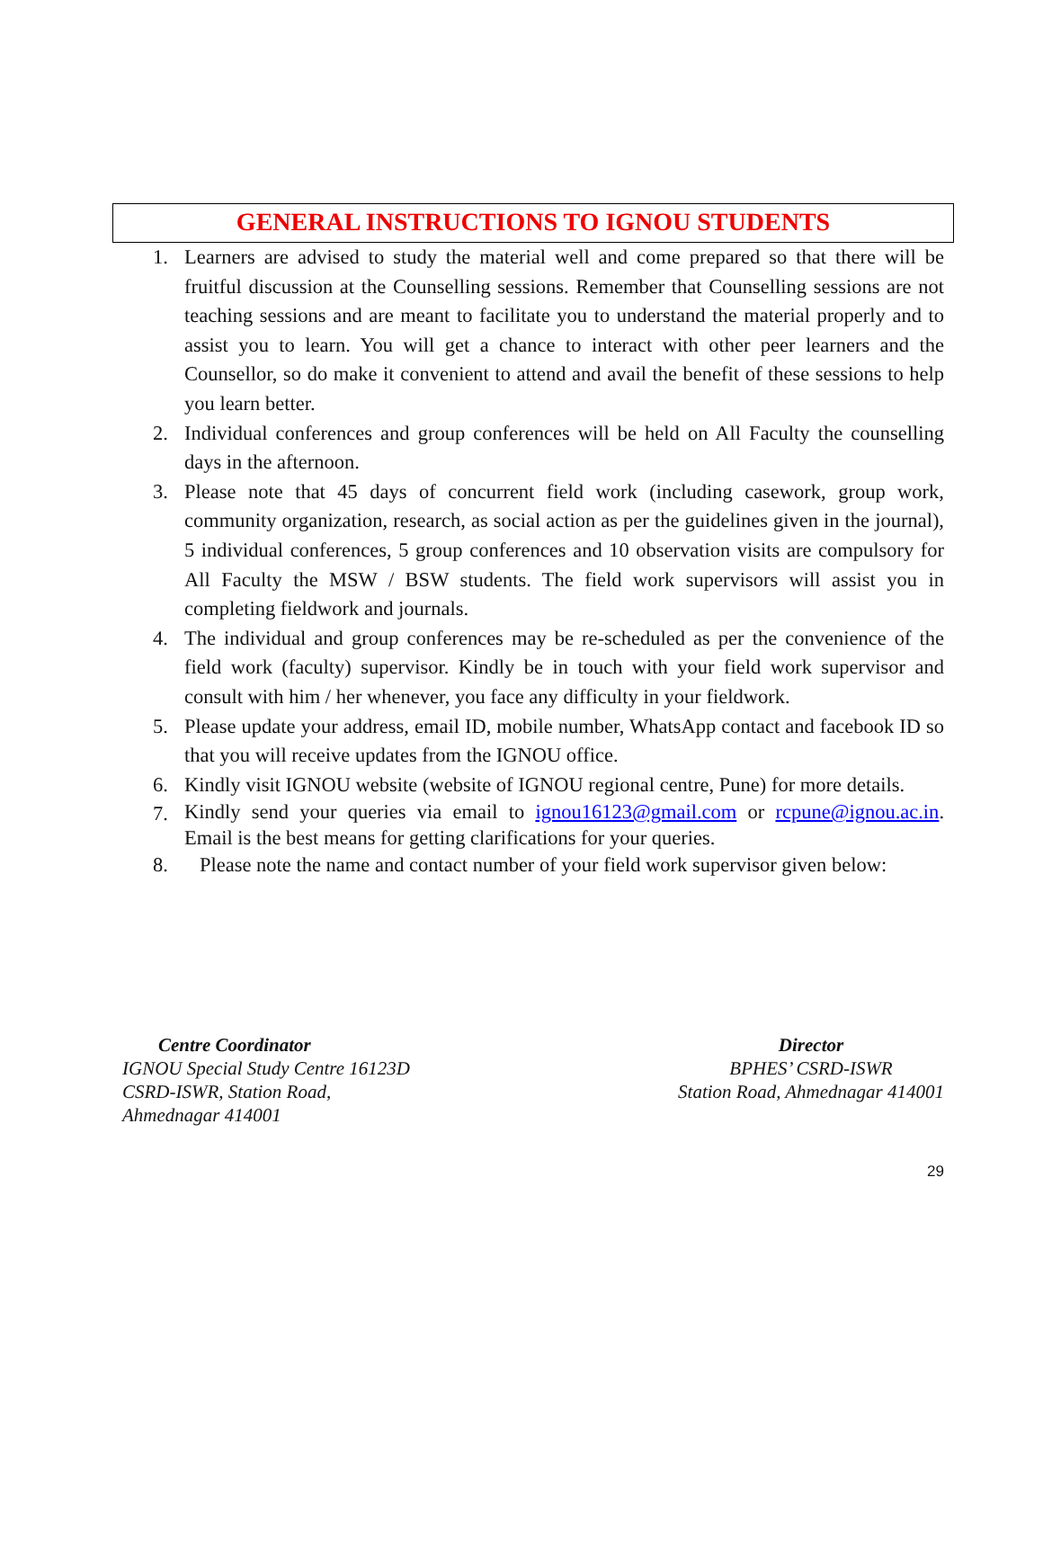GENERAL INSTRUCTIONS TO IGNOU STUDENTS
1. Learners are advised to study the material well and come prepared so that there will be fruitful discussion at the Counselling sessions. Remember that Counselling sessions are not teaching sessions and are meant to facilitate you to understand the material properly and to assist you to learn. You will get a chance to interact with other peer learners and the Counsellor, so do make it convenient to attend and avail the benefit of these sessions to help you learn better.
2. Individual conferences and group conferences will be held on All Faculty the counselling days in the afternoon.
3. Please note that 45 days of concurrent field work (including casework, group work, community organization, research, as social action as per the guidelines given in the journal), 5 individual conferences, 5 group conferences and 10 observation visits are compulsory for All Faculty the MSW / BSW students. The field work supervisors will assist you in completing fieldwork and journals.
4. The individual and group conferences may be re-scheduled as per the convenience of the field work (faculty) supervisor. Kindly be in touch with your field work supervisor and consult with him / her whenever, you face any difficulty in your fieldwork.
5. Please update your address, email ID, mobile number, WhatsApp contact and facebook ID so that you will receive updates from the IGNOU office.
6. Kindly visit IGNOU website (website of IGNOU regional centre, Pune) for more details.
7. Kindly send your queries via email to ignou16123@gmail.com or rcpune@ignou.ac.in. Email is the best means for getting clarifications for your queries.
8. Please note the name and contact number of your field work supervisor given below:
Centre Coordinator
IGNOU Special Study Centre 16123D
CSRD-ISWR, Station Road,
Ahmednagar 414001
Director
BPHES’ CSRD-ISWR
Station Road, Ahmednagar 414001
29